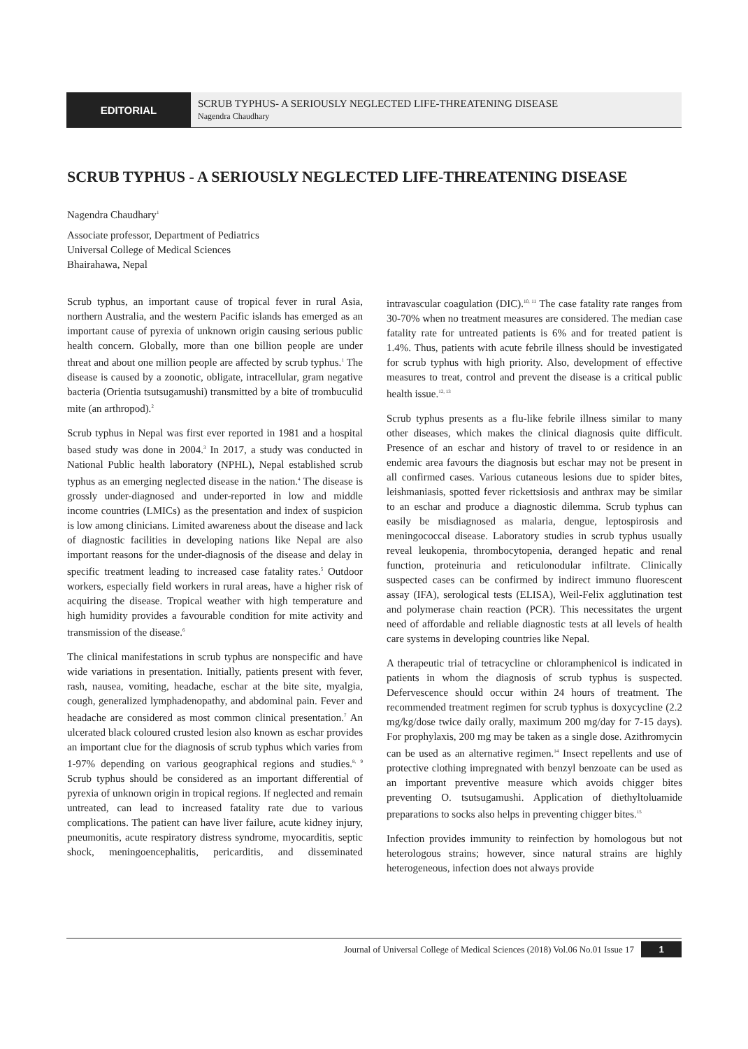EDITORIAL
SCRUB TYPHUS- A SERIOUSLY NEGLECTED LIFE-THREATENING DISEASE
Nagendra Chaudhary
SCRUB TYPHUS - A SERIOUSLY NEGLECTED LIFE-THREATENING DISEASE
Nagendra Chaudhary<sup>1</sup>
Associate professor, Department of Pediatrics
Universal College of Medical Sciences
Bhairahawa, Nepal
Scrub typhus, an important cause of tropical fever in rural Asia, northern Australia, and the western Pacific islands has emerged as an important cause of pyrexia of unknown origin causing serious public health concern. Globally, more than one billion people are under threat and about one million people are affected by scrub typhus.<sup>1</sup> The disease is caused by a zoonotic, obligate, intracellular, gram negative bacteria (Orientia tsutsugamushi) transmitted by a bite of trombuculid mite (an arthropod).<sup>2</sup>
Scrub typhus in Nepal was first ever reported in 1981 and a hospital based study was done in 2004.<sup>3</sup> In 2017, a study was conducted in National Public health laboratory (NPHL), Nepal established scrub typhus as an emerging neglected disease in the nation.<sup>4</sup> The disease is grossly under-diagnosed and under-reported in low and middle income countries (LMICs) as the presentation and index of suspicion is low among clinicians. Limited awareness about the disease and lack of diagnostic facilities in developing nations like Nepal are also important reasons for the under-diagnosis of the disease and delay in specific treatment leading to increased case fatality rates.<sup>5</sup> Outdoor workers, especially field workers in rural areas, have a higher risk of acquiring the disease. Tropical weather with high temperature and high humidity provides a favourable condition for mite activity and transmission of the disease.<sup>6</sup>
The clinical manifestations in scrub typhus are nonspecific and have wide variations in presentation. Initially, patients present with fever, rash, nausea, vomiting, headache, eschar at the bite site, myalgia, cough, generalized lymphadenopathy, and abdominal pain. Fever and headache are considered as most common clinical presentation.<sup>7</sup> An ulcerated black coloured crusted lesion also known as eschar provides an important clue for the diagnosis of scrub typhus which varies from 1-97% depending on various geographical regions and studies.<sup>8, 9</sup> Scrub typhus should be considered as an important differential of pyrexia of unknown origin in tropical regions. If neglected and remain untreated, can lead to increased fatality rate due to various complications. The patient can have liver failure, acute kidney injury, pneumonitis, acute respiratory distress syndrome, myocarditis, septic shock, meningoencephalitis, pericarditis, and disseminated intravascular coagulation (DIC).<sup>10, 11</sup> The case fatality rate ranges from 30-70% when no treatment measures are considered. The median case fatality rate for untreated patients is 6% and for treated patient is 1.4%. Thus, patients with acute febrile illness should be investigated for scrub typhus with high priority. Also, development of effective measures to treat, control and prevent the disease is a critical public health issue.<sup>12, 13</sup>
Scrub typhus presents as a flu-like febrile illness similar to many other diseases, which makes the clinical diagnosis quite difficult. Presence of an eschar and history of travel to or residence in an endemic area favours the diagnosis but eschar may not be present in all confirmed cases. Various cutaneous lesions due to spider bites, leishmaniasis, spotted fever rickettsiosis and anthrax may be similar to an eschar and produce a diagnostic dilemma. Scrub typhus can easily be misdiagnosed as malaria, dengue, leptospirosis and meningococcal disease. Laboratory studies in scrub typhus usually reveal leukopenia, thrombocytopenia, deranged hepatic and renal function, proteinuria and reticulonodular infiltrate. Clinically suspected cases can be confirmed by indirect immuno fluorescent assay (IFA), serological tests (ELISA), Weil-Felix agglutination test and polymerase chain reaction (PCR). This necessitates the urgent need of affordable and reliable diagnostic tests at all levels of health care systems in developing countries like Nepal.
A therapeutic trial of tetracycline or chloramphenicol is indicated in patients in whom the diagnosis of scrub typhus is suspected. Defervescence should occur within 24 hours of treatment. The recommended treatment regimen for scrub typhus is doxycycline (2.2 mg/kg/dose twice daily orally, maximum 200 mg/day for 7-15 days). For prophylaxis, 200 mg may be taken as a single dose. Azithromycin can be used as an alternative regimen.<sup>14</sup> Insect repellents and use of protective clothing impregnated with benzyl benzoate can be used as an important preventive measure which avoids chigger bites preventing O. tsutsugamushi. Application of diethyltoluamide preparations to socks also helps in preventing chigger bites.<sup>15</sup>
Infection provides immunity to reinfection by homologous but not heterologous strains; however, since natural strains are highly heterogeneous, infection does not always provide
Journal of Universal College of Medical Sciences (2018) Vol.06 No.01 Issue 17 1